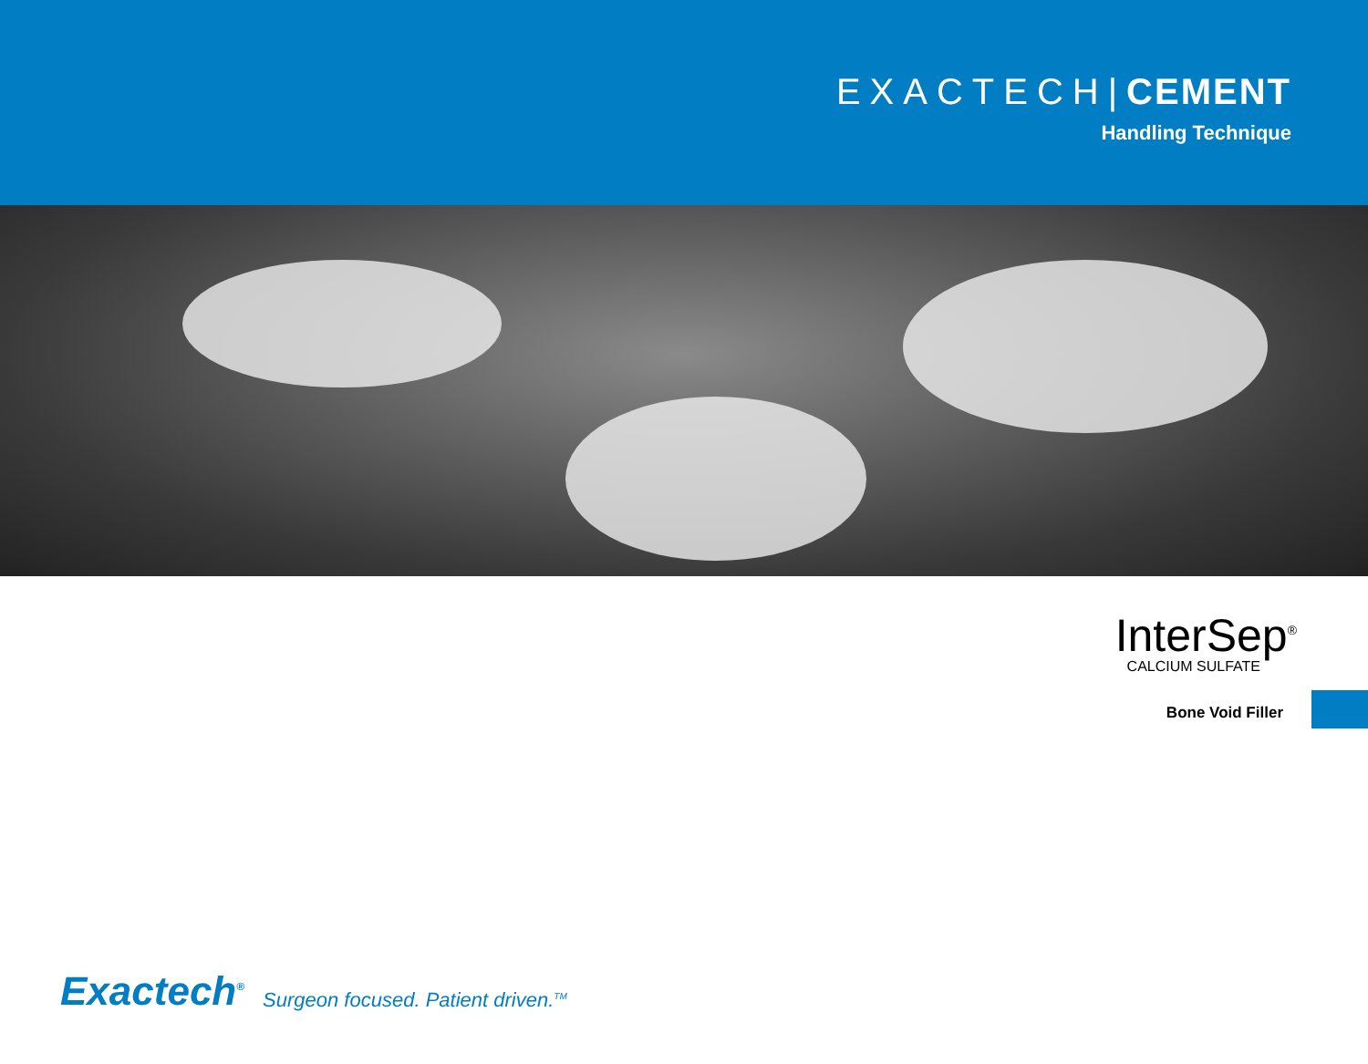EXACTECH|CEMENT
Handling Technique
InterSep<sup>®</sup>
CALCIUM SULFATE
Bone Void Filler
Exactech<sup>®</sup> Surgeon focused. Patient driven.<sup>TM</sup>